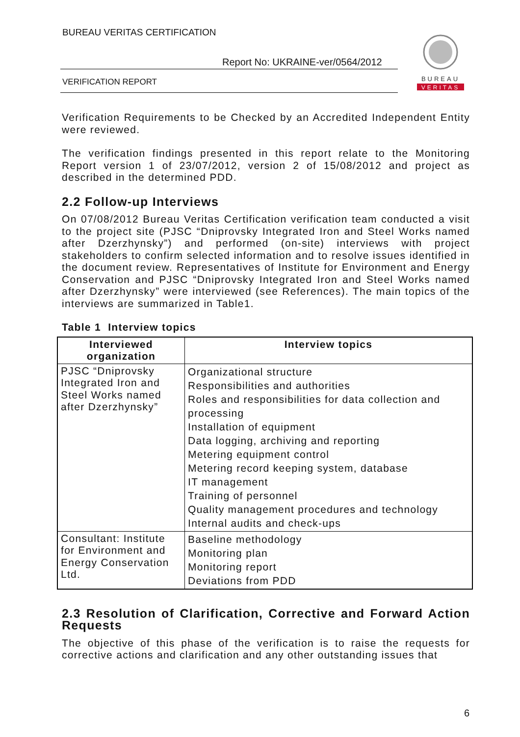BUREAU VERITAS CERTIFICATION
Report No: UKRAINE-ver/0564/2012
VERIFICATION REPORT
BUREAU
VERITAS
Verification Requirements to be Checked by an Accredited Independent Entity were reviewed.
The verification findings presented in this report relate to the Monitoring Report version 1 of 23/07/2012, version 2 of 15/08/2012 and project as described in the determined PDD.
2.2 Follow-up Interviews
On 07/08/2012 Bureau Veritas Certification verification team conducted a visit to the project site (PJSC “Dniprovsky Integrated Iron and Steel Works named after Dzerzhynsky”) and performed (on-site) interviews with project stakeholders to confirm selected information and to resolve issues identified in the document review. Representatives of Institute for Environment and Energy Conservation and PJSC “Dniprovsky Integrated Iron and Steel Works named after Dzerzhynsky” were interviewed (see References). The main topics of the interviews are summarized in Table1.
Table 1 Interview topics
| Interviewed organization | Interview topics |
| --- | --- |
| PJSC “Dniprovsky Integrated Iron and Steel Works named after Dzerzhynsky” | Organizational structure Responsibilities and authorities Roles and responsibilities for data collection and processing Installation of equipment Data logging, archiving and reporting Metering equipment control Metering record keeping system, database IT management Training of personnel Quality management procedures and technology Internal audits and check-ups |
| Consultant: Institute for Environment and Energy Conservation Ltd. | Baseline methodology Monitoring plan Monitoring report Deviations from PDD |
2.3 Resolution of Clarification, Corrective and Forward Action Requests
The objective of this phase of the verification is to raise the requests for corrective actions and clarification and any other outstanding issues that
6